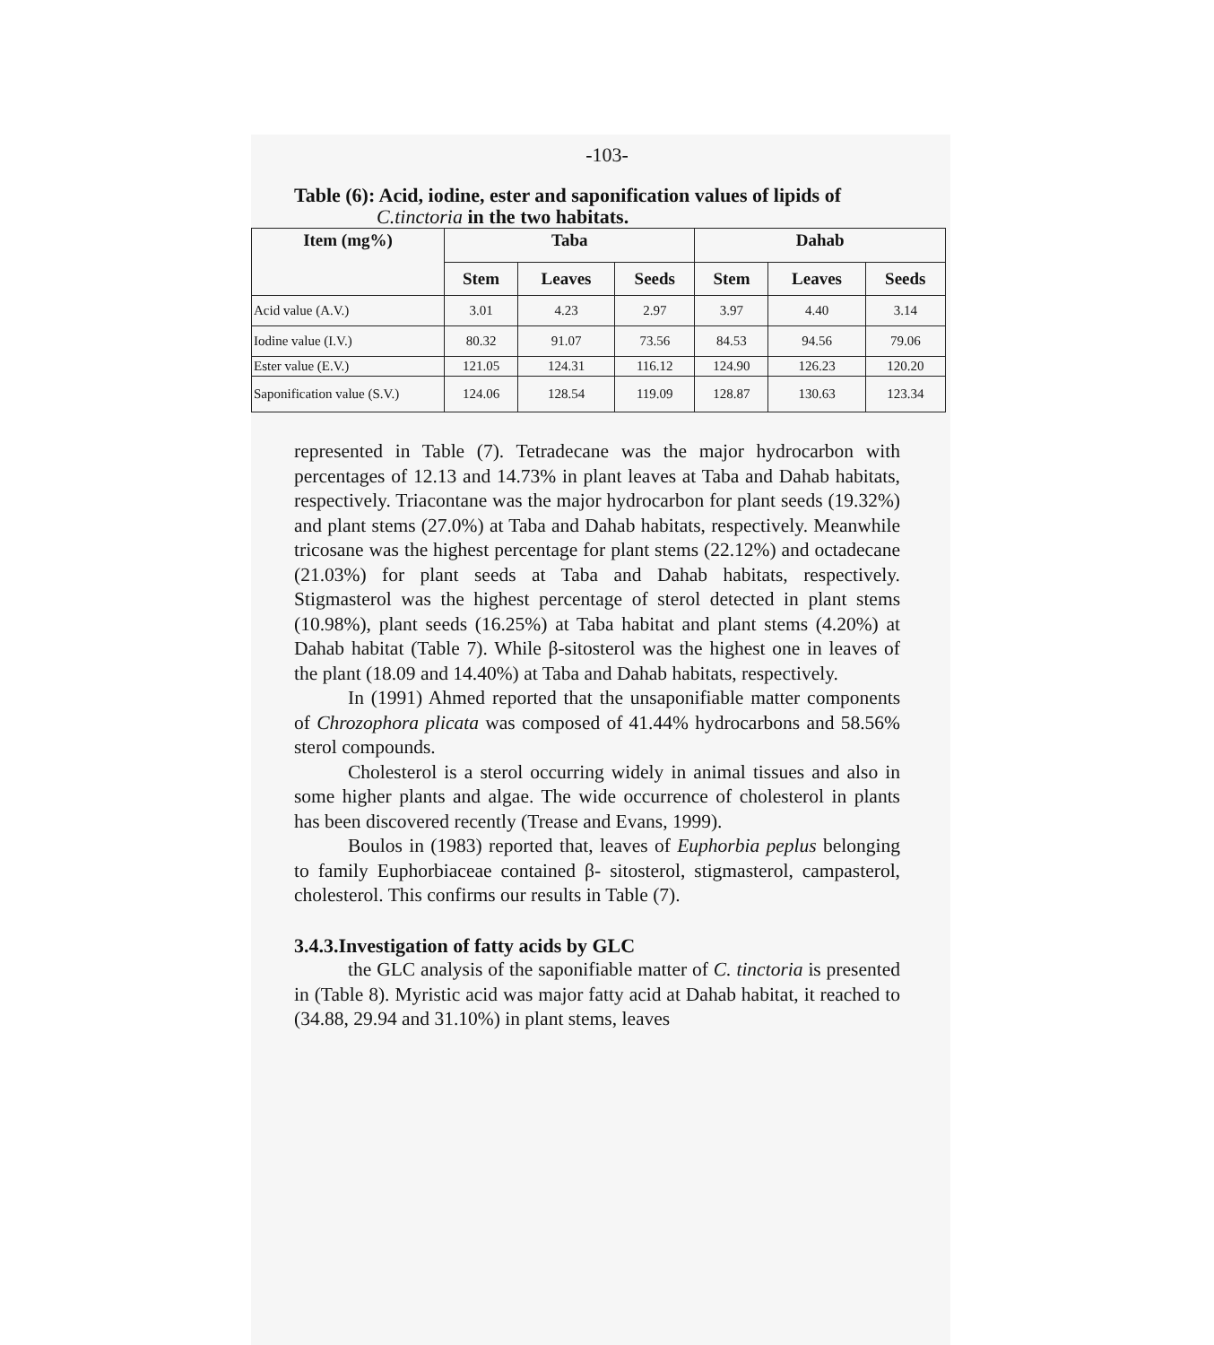-103-
Table (6): Acid, iodine, ester and saponification values of lipids of
C.tinctoria in the two habitats.
| Item (mg%) | Taba | | | Dahab | | |
| --- | --- | --- | --- | --- | --- | --- |
| | Stem | Leaves | Seeds | Stem | Leaves | Seeds |
| Acid value (A.V.) | 3.01 | 4.23 | 2.97 | 3.97 | 4.40 | 3.14 |
| Iodine value (I.V.) | 80.32 | 91.07 | 73.56 | 84.53 | 94.56 | 79.06 |
| Ester value (E.V.) | 121.05 | 124.31 | 116.12 | 124.90 | 126.23 | 120.20 |
| Saponification value (S.V.) | 124.06 | 128.54 | 119.09 | 128.87 | 130.63 | 123.34 |
represented in Table (7). Tetradecane was the major hydrocarbon with percentages of 12.13 and 14.73% in plant leaves at Taba and Dahab habitats, respectively. Triacontane was the major hydrocarbon for plant seeds (19.32%) and plant stems (27.0%) at Taba and Dahab habitats, respectively. Meanwhile tricosane was the highest percentage for plant stems (22.12%) and octadecane (21.03%) for plant seeds at Taba and Dahab habitats, respectively. Stigmasterol was the highest percentage of sterol detected in plant stems (10.98%), plant seeds (16.25%) at Taba habitat and plant stems (4.20%) at Dahab habitat (Table 7). While β-sitosterol was the highest one in leaves of the plant (18.09 and 14.40%) at Taba and Dahab habitats, respectively.
In (1991) Ahmed reported that the unsaponifiable matter components of Chrozophora plicata was composed of 41.44% hydrocarbons and 58.56% sterol compounds.
Cholesterol is a sterol occurring widely in animal tissues and also in some higher plants and algae. The wide occurrence of cholesterol in plants has been discovered recently (Trease and Evans, 1999).
Boulos in (1983) reported that, leaves of Euphorbia peplus belonging to family Euphorbiaceae contained β- sitosterol, stigmasterol, campasterol, cholesterol. This confirms our results in Table (7).
3.4.3.Investigation of fatty acids by GLC
the GLC analysis of the saponifiable matter of C. tinctoria is presented in (Table 8). Myristic acid was major fatty acid at Dahab habitat, it reached to (34.88, 29.94 and 31.10%) in plant stems, leaves